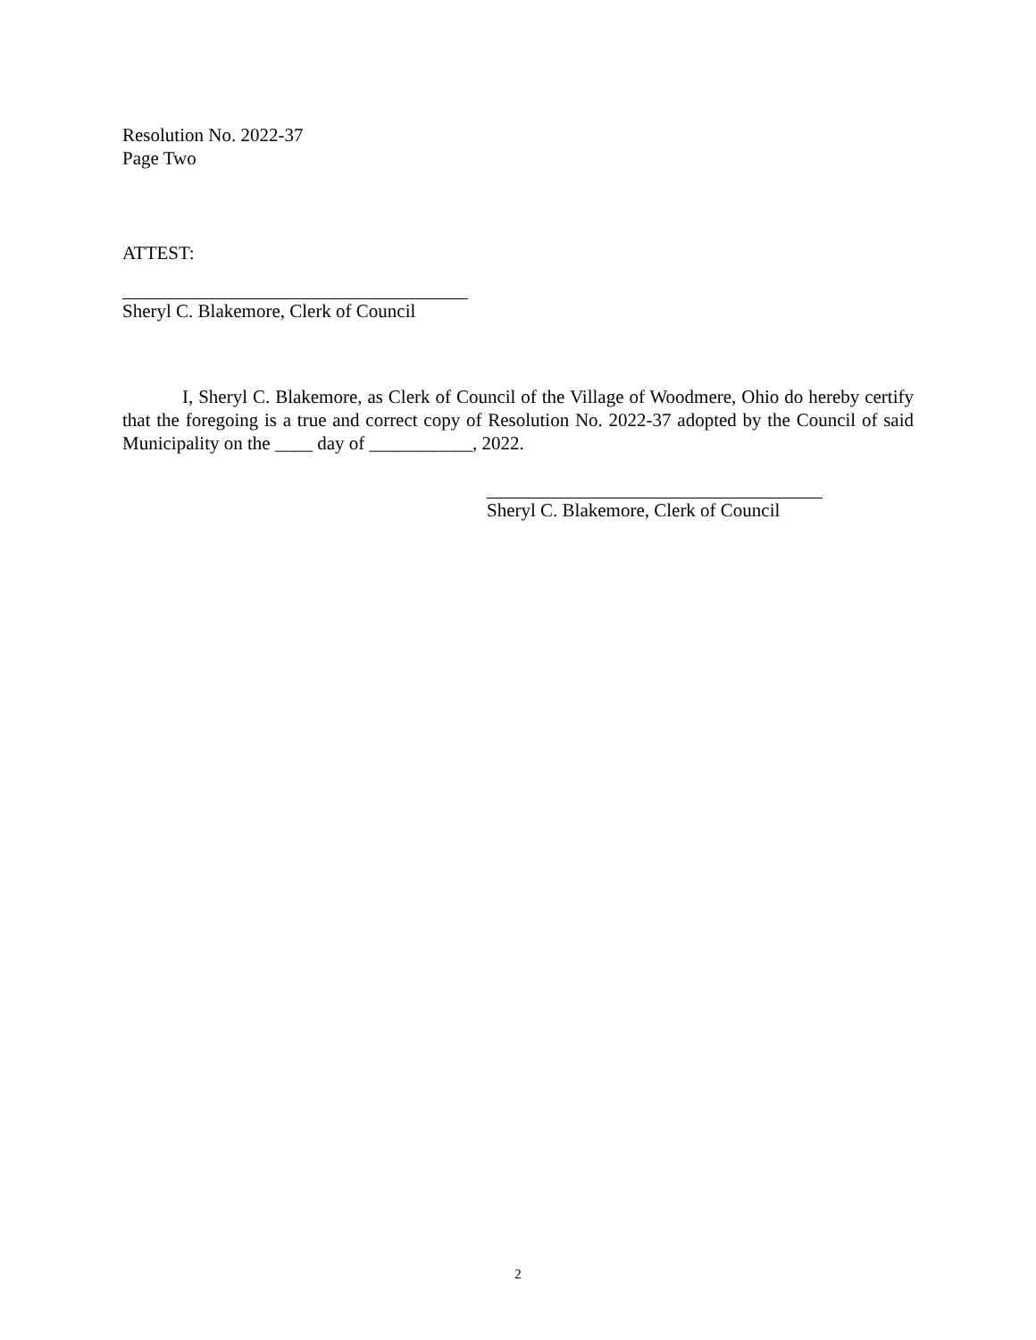Resolution No. 2022-37
Page Two
ATTEST:
Sheryl C. Blakemore, Clerk of Council
I, Sheryl C. Blakemore, as Clerk of Council of the Village of Woodmere, Ohio do hereby certify that the foregoing is a true and correct copy of Resolution No. 2022-37 adopted by the Council of said Municipality on the ____ day of ___________, 2022.
Sheryl C. Blakemore, Clerk of Council
2